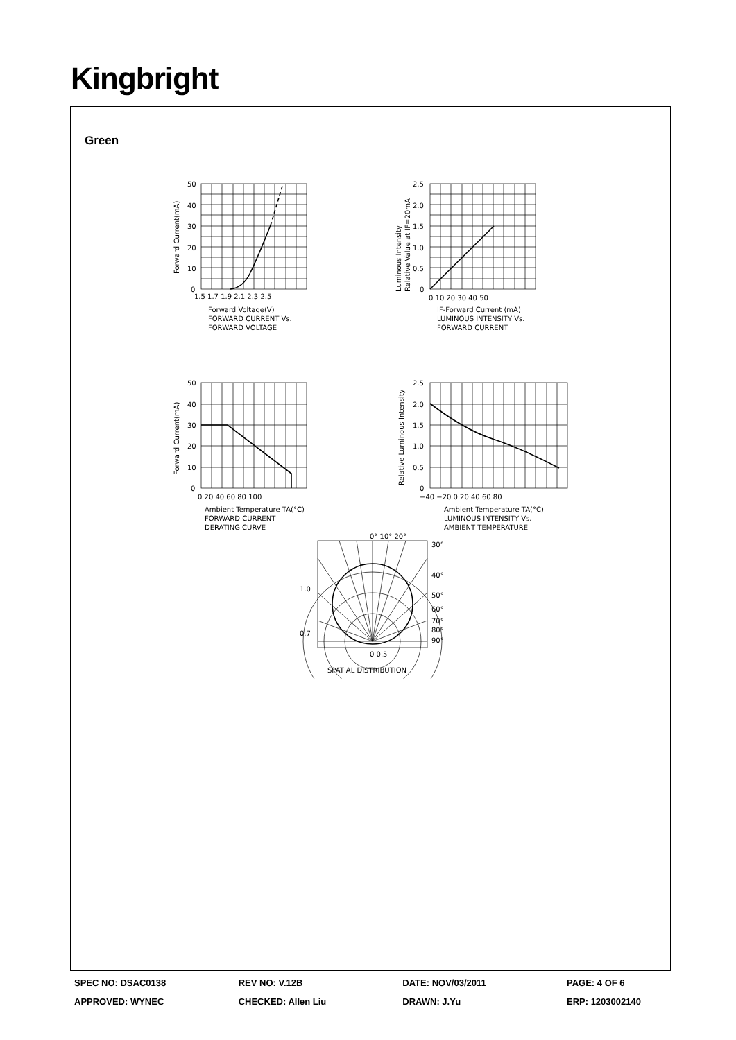Kingbright
Green
50
40
30
20
10
0
1.5 1.7 1.9 2.1 2.3 2.5
Forward Voltage(V)
FORWARD CURRENT Vs.
FORWARD VOLTAGE
Forward Current(mA)
2.5
2.0
1.5
1.0
0.5
0
0 10 20 30 40 50
IF-Forward Current (mA)
LUMINOUS INTENSITY Vs.
FORWARD CURRENT
Luminous Intensity
Relative Value at IF=20mA
50
40
30
20
10
0
0 20 40 60 80 100
Ambient Temperature TA(°C)
FORWARD CURRENT
DERATING CURVE
Forward Current(mA)
2.5
2.0
1.5
1.0
0.5
0
−40 −20 0 20 40 60 80
Ambient Temperature TA(°C)
LUMINOUS INTENSITY Vs.
AMBIENT TEMPERATURE
Relative Luminous Intensity
0° 10° 20°
30°
40°
50°
60°
70°
80°
90°
1.0
0.7
0 0.5
SPATIAL DISTRIBUTION
SPEC NO: DSAC0138 REV NO: V.12B DATE: NOV/03/2011 PAGE: 4 OF 6
APPROVED: WYNEC CHECKED: Allen Liu DRAWN: J.Yu ERP: 1203002140